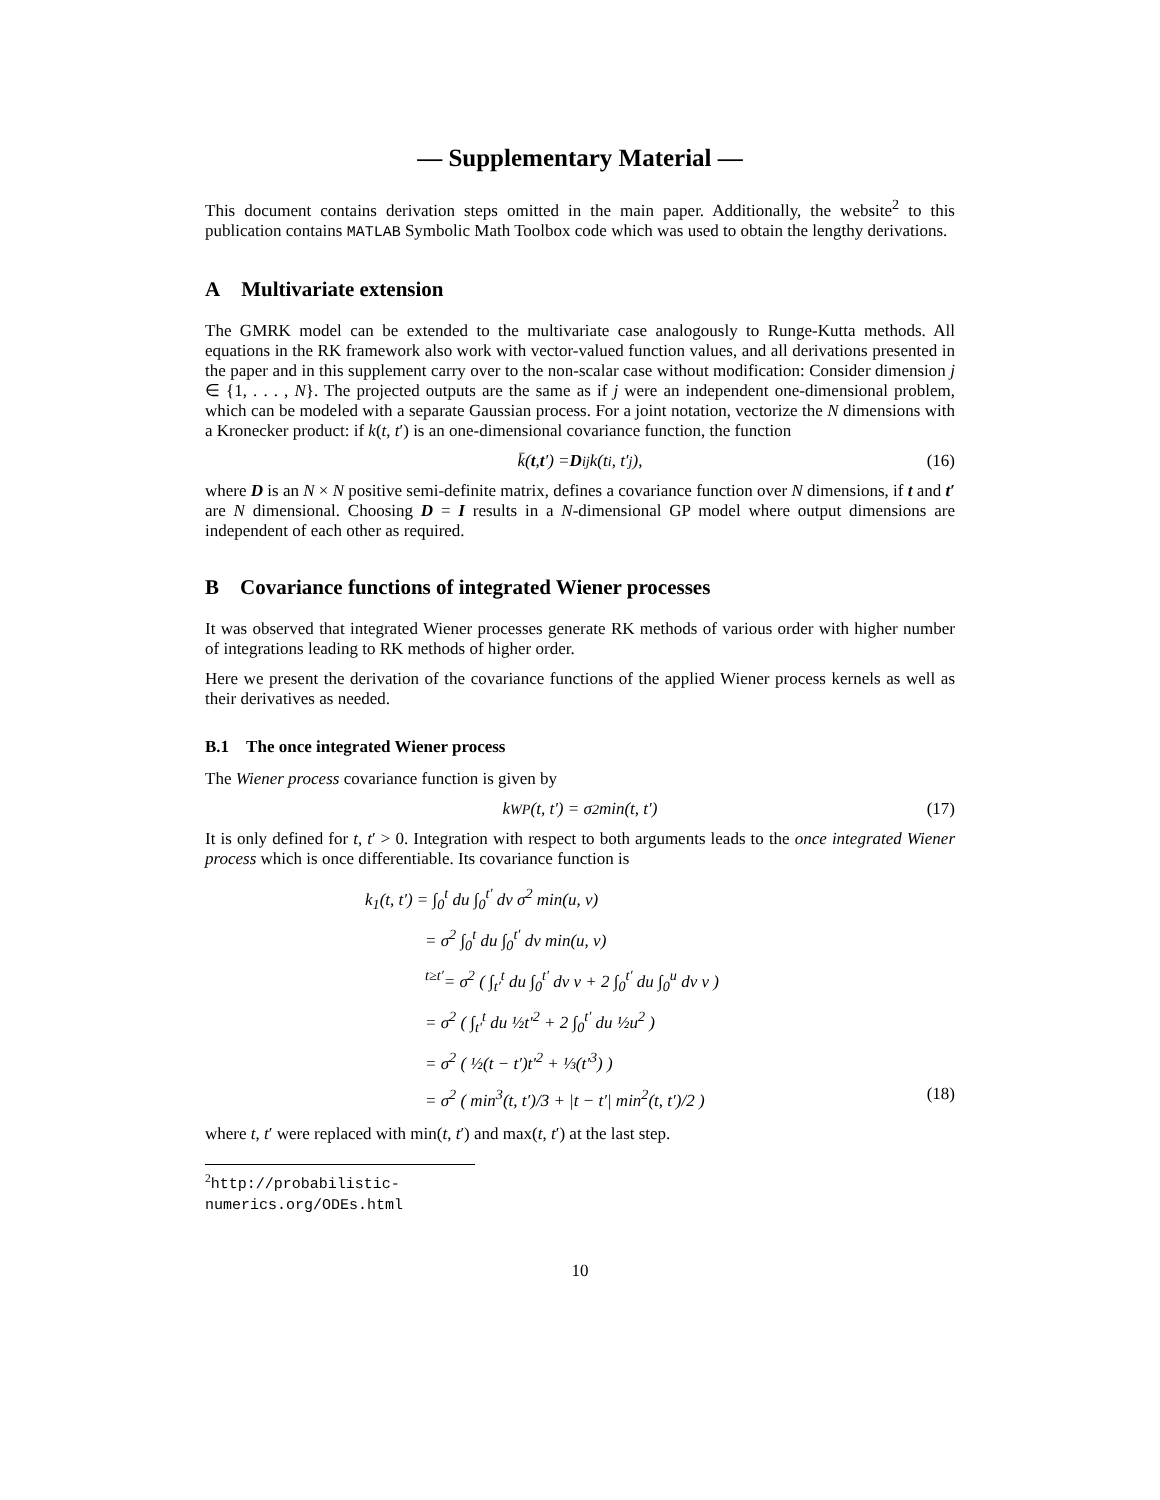— Supplementary Material —
This document contains derivation steps omitted in the main paper. Additionally, the website<sup>2</sup> to this publication contains MATLAB Symbolic Math Toolbox code which was used to obtain the lengthy derivations.
A Multivariate extension
The GMRK model can be extended to the multivariate case analogously to Runge-Kutta methods. All equations in the RK framework also work with vector-valued function values, and all derivations presented in the paper and in this supplement carry over to the non-scalar case without modification: Consider dimension j ∈ {1, . . . , N}. The projected outputs are the same as if j were an independent one-dimensional problem, which can be modeled with a separate Gaussian process. For a joint notation, vectorize the N dimensions with a Kronecker product: if k(t, t′) is an one-dimensional covariance function, the function
k̄(t, t ′) = D<sub>ij</sub>k(t<sub>i</sub>, t′<sub>j</sub>), (16)
where D is an N × N positive semi-definite matrix, defines a covariance function over N dimensions, if t and t′ are N dimensional. Choosing D = I results in a N-dimensional GP model where output dimensions are independent of each other as required.
B Covariance functions of integrated Wiener processes
It was observed that integrated Wiener processes generate RK methods of various order with higher number of integrations leading to RK methods of higher order.
Here we present the derivation of the covariance functions of the applied Wiener process kernels as well as their derivatives as needed.
B.1 The once integrated Wiener process
The Wiener process covariance function is given by
k<sub>WP</sub>(t, t′) = σ<sup>2</sup> min(t, t′) (17)
It is only defined for t, t′ > 0. Integration with respect to both arguments leads to the once integrated Wiener process which is once differentiable. Its covariance function is
k<sub>1</sub>(t, t′) = ∫<sub>0</sub><sup>t</sup> du ∫<sub>0</sub><sup>t′</sup> dv σ<sup>2</sup> min(u, v)
= σ<sup>2</sup> ∫<sub>0</sub><sup>t</sup> du ∫<sub>0</sub><sup>t′</sup> dv min(u, v)
<sup>t≥t′</sup>= σ<sup>2</sup> ( ∫<sub>t′</sub><sup>t</sup> du ∫<sub>0</sub><sup>t′</sup> dv v + 2 ∫<sub>0</sub><sup>t′</sup> du ∫<sub>0</sub><sup>u</sup> dv v )
= σ<sup>2</sup> ( ∫<sub>t′</sub><sup>t</sup> du ½t′<sup>2</sup> + 2 ∫<sub>0</sub><sup>t′</sup> du ½u<sup>2</sup> )
= σ<sup>2</sup> ( ½(t − t′)t′<sup>2</sup> + ⅓(t′<sup>3</sup>) )
= σ<sup>2</sup> ( min<sup>3</sup>(t, t′)/3 + |t − t′| min<sup>2</sup>(t, t′)/2 ) (18)
where t, t′ were replaced with min(t, t′) and max(t, t′) at the last step.
<sup>2</sup> http://probabilistic-numerics.org/ODEs.html
10